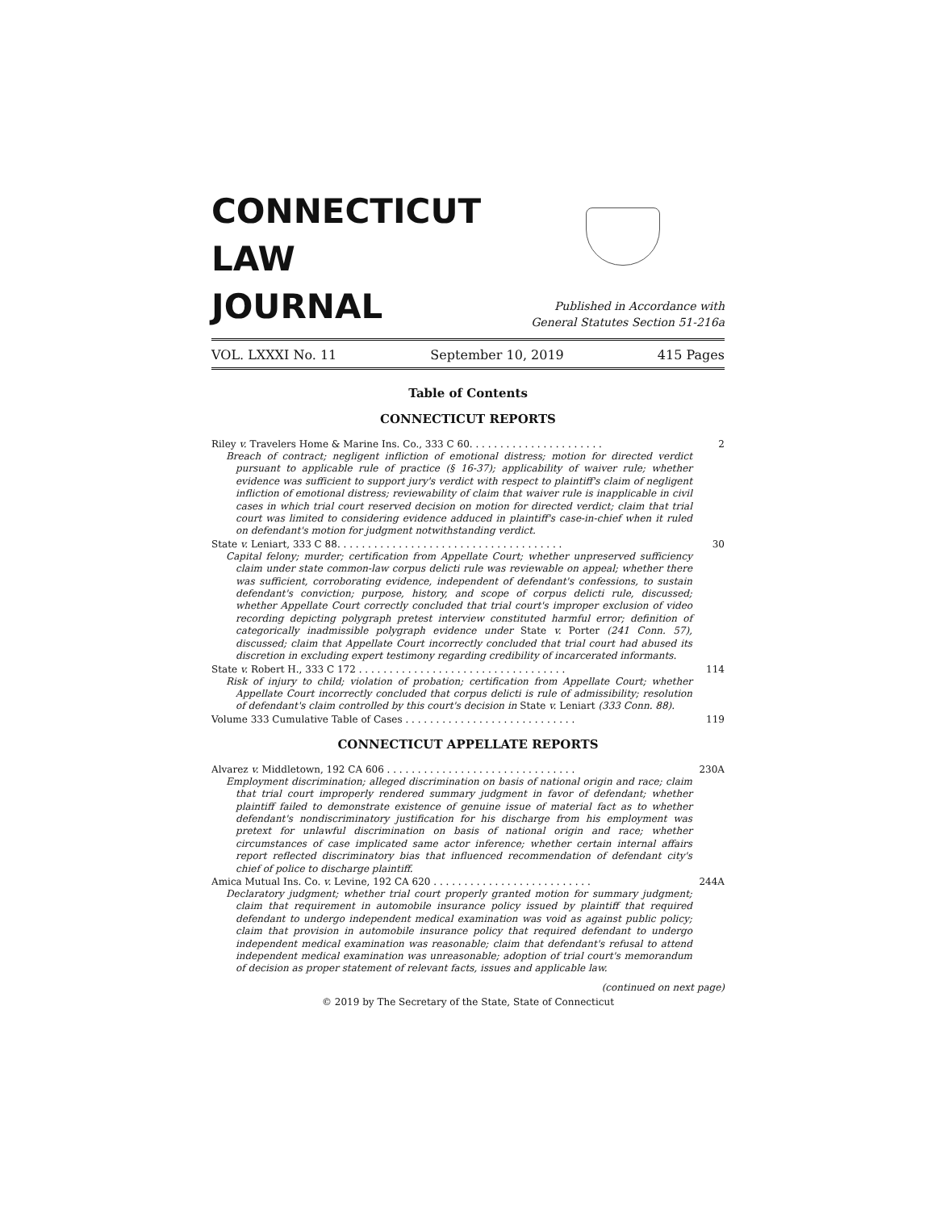CONNECTICUT
LAW
JOURNAL
Published in Accordance with
General Statutes Section 51-216a
VOL. LXXXI No. 11 September 10, 2019 415 Pages
Table of Contents
CONNECTICUT REPORTS
Riley v. Travelers Home & Marine Ins. Co., 333 C 60. . . . . . . . . . . . . . . . . . . . . . 2
Breach of contract; negligent infliction of emotional distress; motion for directed verdict pursuant to applicable rule of practice (§ 16-37); applicability of waiver rule; whether evidence was sufficient to support jury's verdict with respect to plaintiff's claim of negligent infliction of emotional distress; reviewability of claim that waiver rule is inapplicable in civil cases in which trial court reserved decision on motion for directed verdict; claim that trial court was limited to considering evidence adduced in plaintiff's case-in-chief when it ruled on defendant's motion for judgment notwithstanding verdict.
State v. Leniart, 333 C 88. . . . . . . . . . . . . . . . . . . . . . . . . . . . . . . . . . . . . 30
Capital felony; murder; certification from Appellate Court; whether unpreserved sufficiency claim under state common-law corpus delicti rule was reviewable on appeal; whether there was sufficient, corroborating evidence, independent of defendant's confessions, to sustain defendant's conviction; purpose, history, and scope of corpus delicti rule, discussed; whether Appellate Court correctly concluded that trial court's improper exclusion of video recording depicting polygraph pretest interview constituted harmful error; definition of categorically inadmissible polygraph evidence under State v. Porter (241 Conn. 57), discussed; claim that Appellate Court incorrectly concluded that trial court had abused its discretion in excluding expert testimony regarding credibility of incarcerated informants.
State v. Robert H., 333 C 172 . . . . . . . . . . . . . . . . . . . . . . . . . . . . . . . . . . 114
Risk of injury to child; violation of probation; certification from Appellate Court; whether Appellate Court incorrectly concluded that corpus delicti is rule of admissibility; resolution of defendant's claim controlled by this court's decision in State v. Leniart (333 Conn. 88).
Volume 333 Cumulative Table of Cases . . . . . . . . . . . . . . . . . . . . . . . . . . . . 119
CONNECTICUT APPELLATE REPORTS
Alvarez v. Middletown, 192 CA 606 . . . . . . . . . . . . . . . . . . . . . . . . . . . . . . . 230A
Employment discrimination; alleged discrimination on basis of national origin and race; claim that trial court improperly rendered summary judgment in favor of defendant; whether plaintiff failed to demonstrate existence of genuine issue of material fact as to whether defendant's nondiscriminatory justification for his discharge from his employment was pretext for unlawful discrimination on basis of national origin and race; whether circumstances of case implicated same actor inference; whether certain internal affairs report reflected discriminatory bias that influenced recommendation of defendant city's chief of police to discharge plaintiff.
Amica Mutual Ins. Co. v. Levine, 192 CA 620 . . . . . . . . . . . . . . . . . . . . . . . . . . 244A
Declaratory judgment; whether trial court properly granted motion for summary judgment; claim that requirement in automobile insurance policy issued by plaintiff that required defendant to undergo independent medical examination was void as against public policy; claim that provision in automobile insurance policy that required defendant to undergo independent medical examination was reasonable; claim that defendant's refusal to attend independent medical examination was unreasonable; adoption of trial court's memorandum of decision as proper statement of relevant facts, issues and applicable law.
(continued on next page)
© 2019 by The Secretary of the State, State of Connecticut